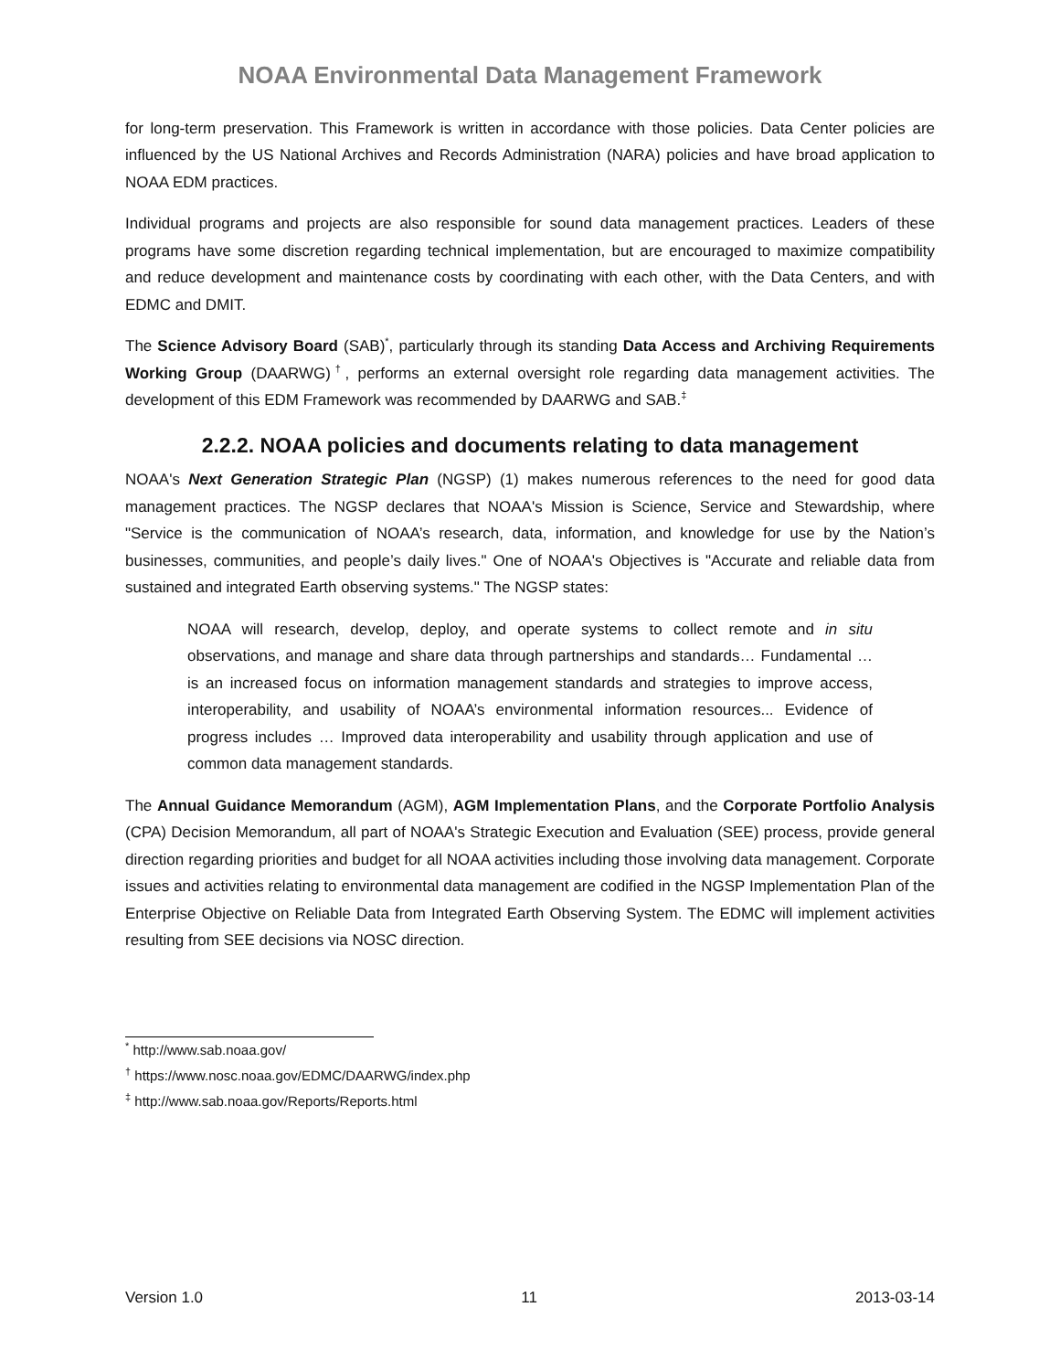NOAA Environmental Data Management Framework
for long-term preservation. This Framework is written in accordance with those policies. Data Center policies are influenced by the US National Archives and Records Administration (NARA) policies and have broad application to NOAA EDM practices.
Individual programs and projects are also responsible for sound data management practices. Leaders of these programs have some discretion regarding technical implementation, but are encouraged to maximize compatibility and reduce development and maintenance costs by coordinating with each other, with the Data Centers, and with EDMC and DMIT.
The Science Advisory Board (SAB)<sup>*</sup>, particularly through its standing Data Access and Archiving Requirements Working Group (DAARWG)<sup>†</sup>, performs an external oversight role regarding data management activities. The development of this EDM Framework was recommended by DAARWG and SAB.<sup>‡</sup>
2.2.2. NOAA policies and documents relating to data management
NOAA's Next Generation Strategic Plan (NGSP) (1) makes numerous references to the need for good data management practices. The NGSP declares that NOAA's Mission is Science, Service and Stewardship, where "Service is the communication of NOAA’s research, data, information, and knowledge for use by the Nation’s businesses, communities, and people’s daily lives." One of NOAA's Objectives is "Accurate and reliable data from sustained and integrated Earth observing systems." The NGSP states:
NOAA will research, develop, deploy, and operate systems to collect remote and in situ observations, and manage and share data through partnerships and standards… Fundamental … is an increased focus on information management standards and strategies to improve access, interoperability, and usability of NOAA’s environmental information resources... Evidence of progress includes … Improved data interoperability and usability through application and use of common data management standards.
The Annual Guidance Memorandum (AGM), AGM Implementation Plans, and the Corporate Portfolio Analysis (CPA) Decision Memorandum, all part of NOAA's Strategic Execution and Evaluation (SEE) process, provide general direction regarding priorities and budget for all NOAA activities including those involving data management. Corporate issues and activities relating to environmental data management are codified in the NGSP Implementation Plan of the Enterprise Objective on Reliable Data from Integrated Earth Observing System. The EDMC will implement activities resulting from SEE decisions via NOSC direction.
<sup>*</sup> http://www.sab.noaa.gov/
<sup>†</sup> https://www.nosc.noaa.gov/EDMC/DAARWG/index.php
<sup>‡</sup> http://www.sab.noaa.gov/Reports/Reports.html
Version 1.0 11 2013-03-14